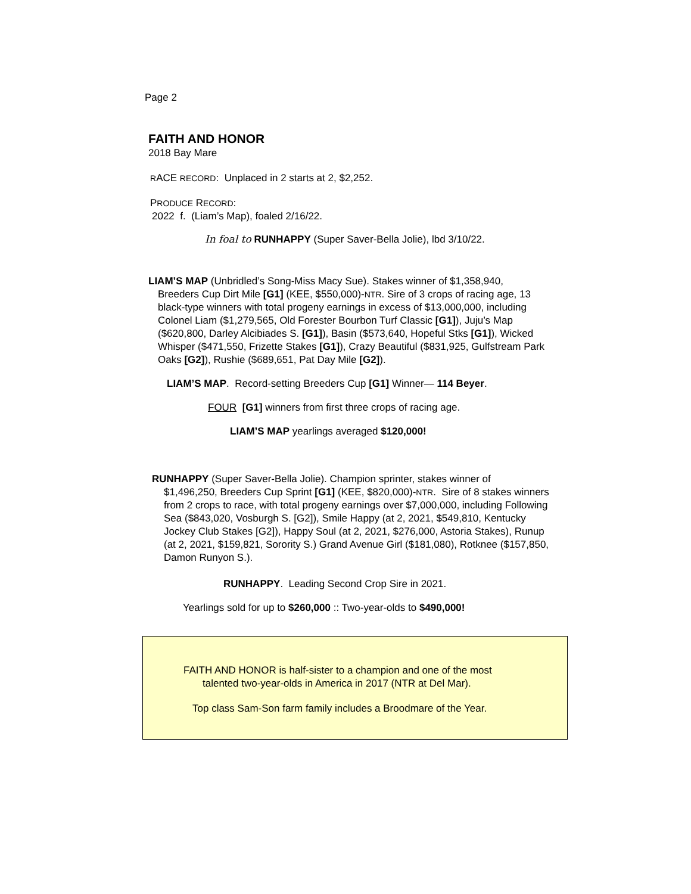Page 2
FAITH AND HONOR
2018 Bay Mare
RACE RECORD: Unplaced in 2 starts at 2, $2,252.
PRODUCE RECORD:
2022 f. (Liam’s Map), foaled 2/16/22.
In foal to RUNHAPPY (Super Saver-Bella Jolie), lbd 3/10/22.
LIAM’S MAP (Unbridled’s Song-Miss Macy Sue). Stakes winner of $1,358,940,
Breeders Cup Dirt Mile [G1] (KEE, $550,000)-NTR. Sire of 3 crops of racing age, 13 black-type winners with total progeny earnings in excess of $13,000,000, including Colonel Liam ($1,279,565, Old Forester Bourbon Turf Classic [G1]), Juju’s Map ($620,800, Darley Alcibiades S. [G1]), Basin ($573,640, Hopeful Stks [G1]), Wicked Whisper ($471,550, Frizette Stakes [G1]), Crazy Beautiful ($831,925, Gulfstream Park Oaks [G2]), Rushie ($689,651, Pat Day Mile [G2]).
LIAM’S MAP. Record-setting Breeders Cup [G1] Winner— 114 Beyer.
FOUR [G1] winners from first three crops of racing age.
LIAM’S MAP yearlings averaged $120,000!
RUNHAPPY (Super Saver-Bella Jolie). Champion sprinter, stakes winner of
$1,496,250, Breeders Cup Sprint [G1] (KEE, $820,000)-NTR. Sire of 8 stakes winners from 2 crops to race, with total progeny earnings over $7,000,000, including Following Sea ($843,020, Vosburgh S. [G2]), Smile Happy (at 2, 2021, $549,810, Kentucky Jockey Club Stakes [G2]), Happy Soul (at 2, 2021, $276,000, Astoria Stakes), Runup (at 2, 2021, $159,821, Sorority S.) Grand Avenue Girl ($181,080), Rotknee ($157,850, Damon Runyon S.).
RUNHAPPY. Leading Second Crop Sire in 2021.
Yearlings sold for up to $260,000 :: Two-year-olds to $490,000!
FAITH AND HONOR is half-sister to a champion and one of the most
talented two-year-olds in America in 2017 (NTR at Del Mar).
Top class Sam-Son farm family includes a Broodmare of the Year.